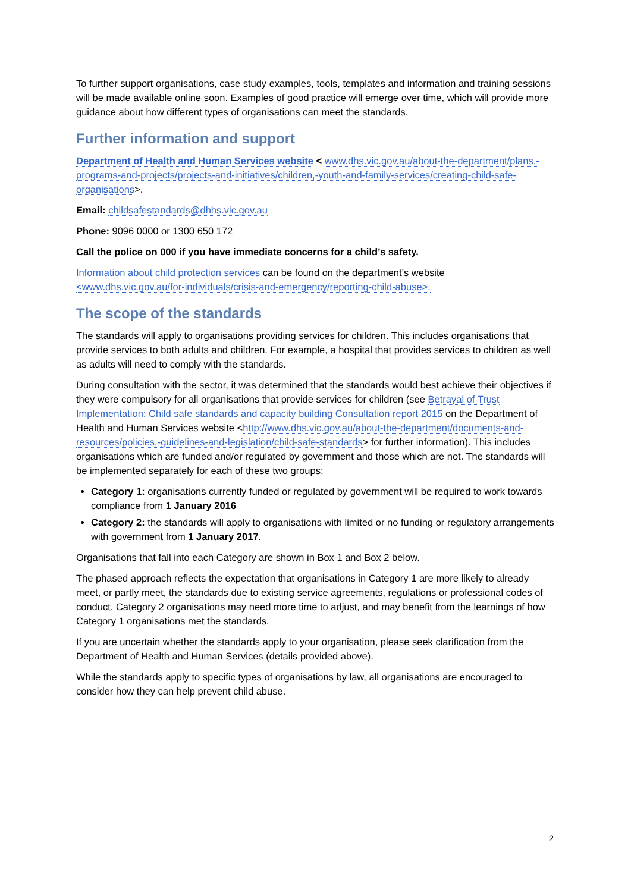To further support organisations, case study examples, tools, templates and information and training sessions will be made available online soon. Examples of good practice will emerge over time, which will provide more guidance about how different types of organisations can meet the standards.
Further information and support
Department of Health and Human Services website < www.dhs.vic.gov.au/about-the-department/plans,-programs-and-projects/projects-and-initiatives/children,-youth-and-family-services/creating-child-safe-organisations>.
Email: childsafestandards@dhhs.vic.gov.au
Phone: 9096 0000 or 1300 650 172
Call the police on 000 if you have immediate concerns for a child’s safety.
Information about child protection services can be found on the department’s website <www.dhs.vic.gov.au/for-individuals/crisis-and-emergency/reporting-child-abuse>.
The scope of the standards
The standards will apply to organisations providing services for children. This includes organisations that provide services to both adults and children. For example, a hospital that provides services to children as well as adults will need to comply with the standards.
During consultation with the sector, it was determined that the standards would best achieve their objectives if they were compulsory for all organisations that provide services for children (see Betrayal of Trust Implementation: Child safe standards and capacity building Consultation report 2015 on the Department of Health and Human Services website <http://www.dhs.vic.gov.au/about-the-department/documents-and-resources/policies,-guidelines-and-legislation/child-safe-standards> for further information). This includes organisations which are funded and/or regulated by government and those which are not. The standards will be implemented separately for each of these two groups:
Category 1: organisations currently funded or regulated by government will be required to work towards compliance from 1 January 2016
Category 2: the standards will apply to organisations with limited or no funding or regulatory arrangements with government from 1 January 2017.
Organisations that fall into each Category are shown in Box 1 and Box 2 below.
The phased approach reflects the expectation that organisations in Category 1 are more likely to already meet, or partly meet, the standards due to existing service agreements, regulations or professional codes of conduct. Category 2 organisations may need more time to adjust, and may benefit from the learnings of how Category 1 organisations met the standards.
If you are uncertain whether the standards apply to your organisation, please seek clarification from the Department of Health and Human Services (details provided above).
While the standards apply to specific types of organisations by law, all organisations are encouraged to consider how they can help prevent child abuse.
2